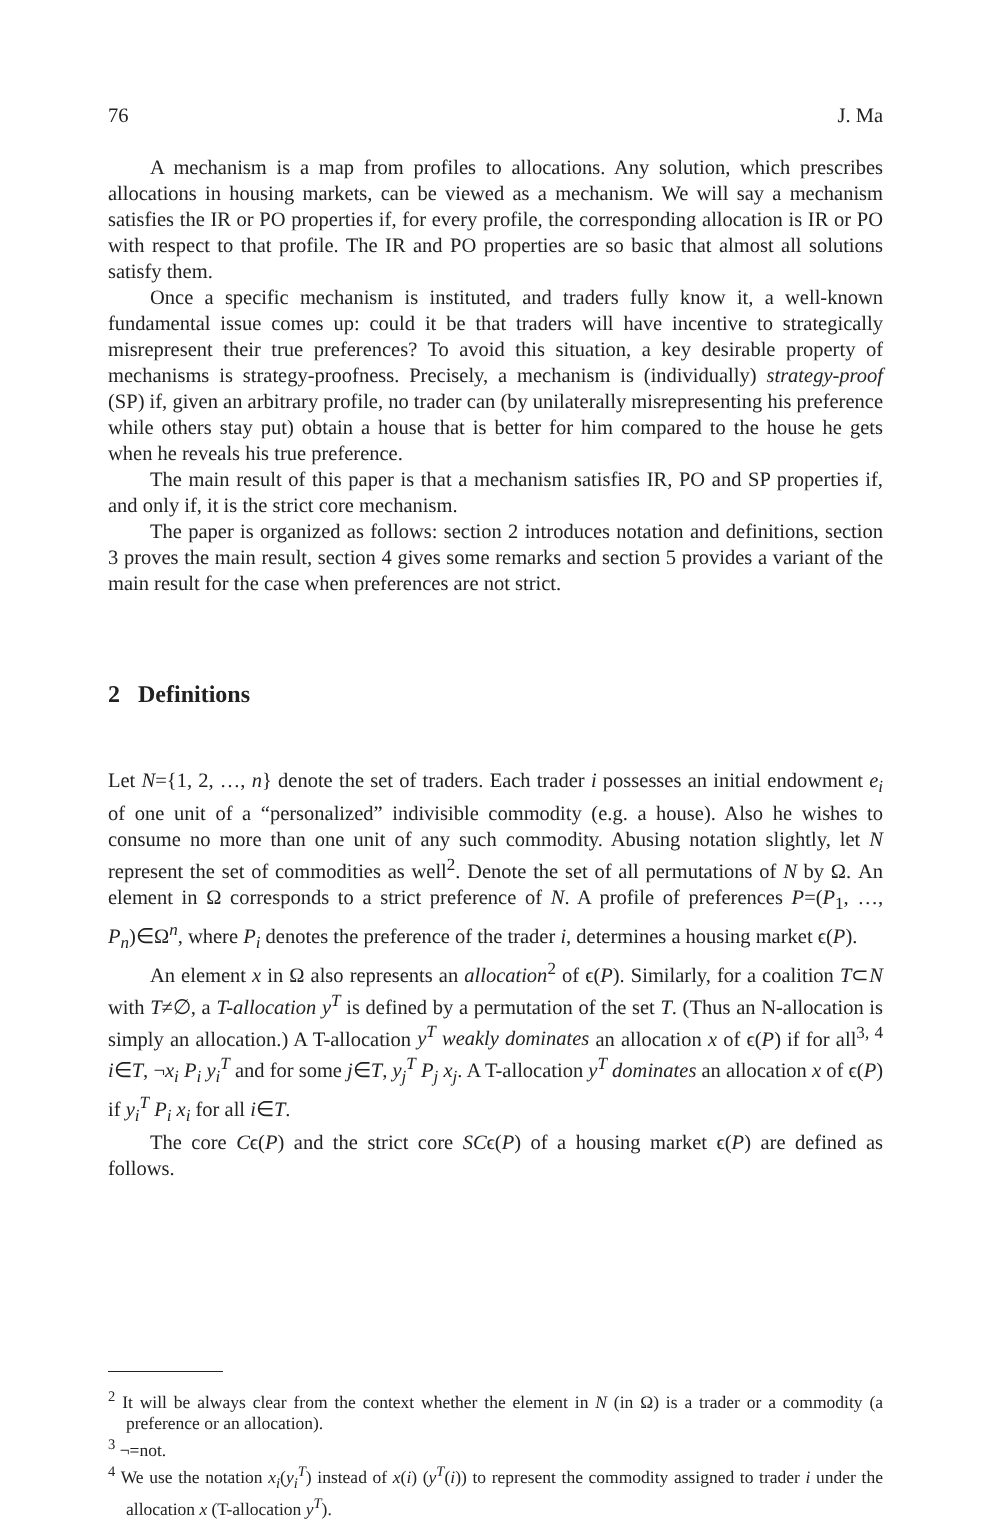76 J. Ma
A mechanism is a map from profiles to allocations. Any solution, which prescribes allocations in housing markets, can be viewed as a mechanism. We will say a mechanism satisfies the IR or PO properties if, for every profile, the corresponding allocation is IR or PO with respect to that profile. The IR and PO properties are so basic that almost all solutions satisfy them.
Once a specific mechanism is instituted, and traders fully know it, a well-known fundamental issue comes up: could it be that traders will have incentive to strategically misrepresent their true preferences? To avoid this situation, a key desirable property of mechanisms is strategy-proofness. Precisely, a mechanism is (individually) strategy-proof (SP) if, given an arbitrary profile, no trader can (by unilaterally misrepresenting his preference while others stay put) obtain a house that is better for him compared to the house he gets when he reveals his true preference.
The main result of this paper is that a mechanism satisfies IR, PO and SP properties if, and only if, it is the strict core mechanism.
The paper is organized as follows: section 2 introduces notation and definitions, section 3 proves the main result, section 4 gives some remarks and section 5 provides a variant of the main result for the case when preferences are not strict.
2 Definitions
Let N={1, 2, …, n} denote the set of traders. Each trader i possesses an initial endowment e<sub>i</sub> of one unit of a “personalized” indivisible commodity (e.g. a house). Also he wishes to consume no more than one unit of any such commodity. Abusing notation slightly, let N represent the set of commodities as well<sup>2</sup>. Denote the set of all permutations of N by Ω. An element in Ω corresponds to a strict preference of N. A profile of preferences P=(P<sub>1</sub>, …, P<sub>n</sub>)∈Ω<sup>n</sup>, where P<sub>i</sub> denotes the preference of the trader i, determines a housing market ϵ(P).
An element x in Ω also represents an allocation<sup>2</sup> of ϵ(P). Similarly, for a coalition T⊂N with T≠∅, a T-allocation y<sup>T</sup> is defined by a permutation of the set T. (Thus an N-allocation is simply an allocation.) A T-allocation y<sup>T</sup> weakly dominates an allocation x of ϵ(P) if for all<sup>3, 4</sup> i∈T, ¬x<sub>i</sub> P<sub>i</sub> y<sub>i</sub><sup>T</sup> and for some j∈T, y<sub>j</sub><sup>T</sup> P<sub>j</sub> x<sub>j</sub>. A T-allocation y<sup>T</sup> dominates an allocation x of ϵ(P) if y<sub>i</sub><sup>T</sup> P<sub>i</sub> x<sub>i</sub> for all i∈T.
The core Cϵ(P) and the strict core SCϵ(P) of a housing market ϵ(P) are defined as follows.
<sup>2</sup> It will be always clear from the context whether the element in N (in Ω) is a trader or a commodity (a preference or an allocation).
<sup>3</sup> ¬=not.
<sup>4</sup> We use the notation x<sub>i</sub>(y<sub>i</sub><sup>T</sup>) instead of x(i) (y<sup>T</sup>(i)) to represent the commodity assigned to trader i under the allocation x (T-allocation y<sup>T</sup>).